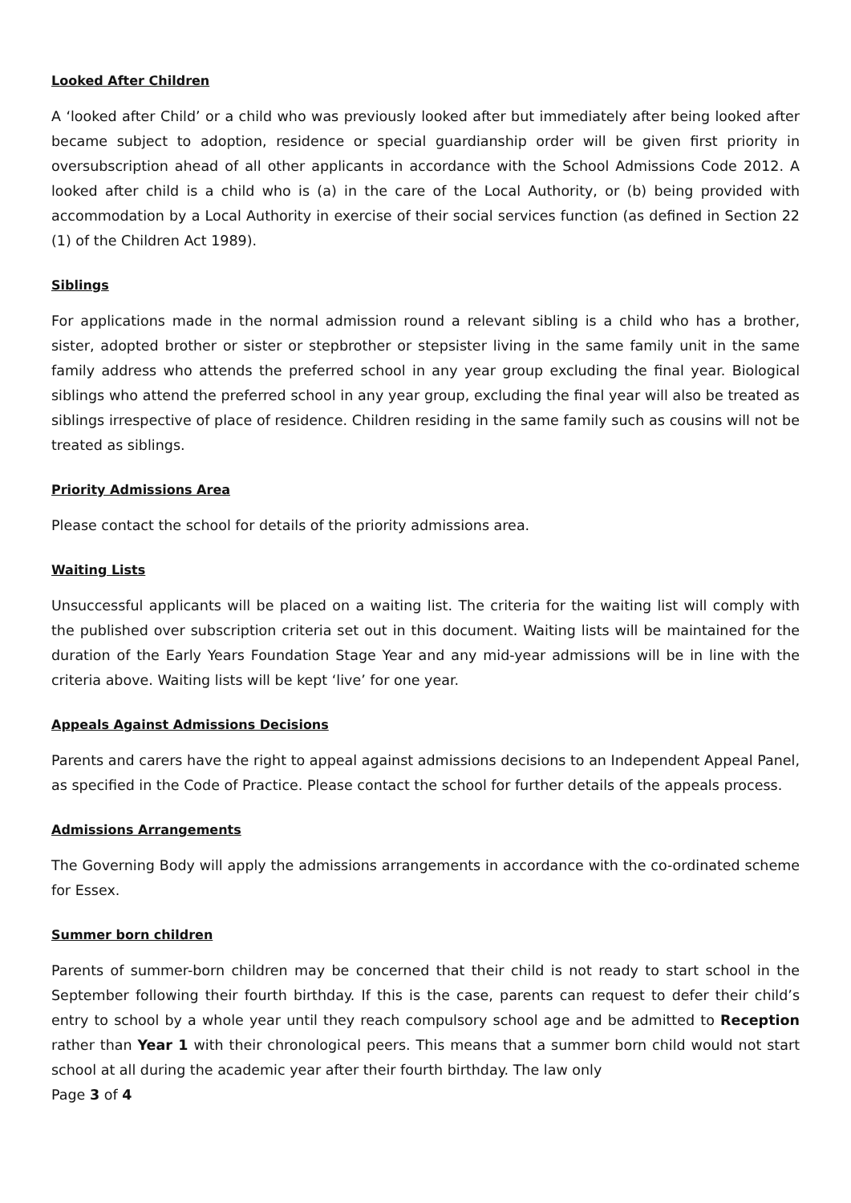Looked After Children
A ‘looked after Child’ or a child who was previously looked after but immediately after being looked after became subject to adoption, residence or special guardianship order will be given first priority in oversubscription ahead of all other applicants in accordance with the School Admissions Code 2012. A looked after child is a child who is (a) in the care of the Local Authority, or (b) being provided with accommodation by a Local Authority in exercise of their social services function (as defined in Section 22 (1) of the Children Act 1989).
Siblings
For applications made in the normal admission round a relevant sibling is a child who has a brother, sister, adopted brother or sister or stepbrother or stepsister living in the same family unit in the same family address who attends the preferred school in any year group excluding the final year. Biological siblings who attend the preferred school in any year group, excluding the final year will also be treated as siblings irrespective of place of residence. Children residing in the same family such as cousins will not be treated as siblings.
Priority Admissions Area
Please contact the school for details of the priority admissions area.
Waiting Lists
Unsuccessful applicants will be placed on a waiting list. The criteria for the waiting list will comply with the published over subscription criteria set out in this document. Waiting lists will be maintained for the duration of the Early Years Foundation Stage Year and any mid-year admissions will be in line with the criteria above. Waiting lists will be kept ‘live’ for one year.
Appeals Against Admissions Decisions
Parents and carers have the right to appeal against admissions decisions to an Independent Appeal Panel, as specified in the Code of Practice. Please contact the school for further details of the appeals process.
Admissions Arrangements
The Governing Body will apply the admissions arrangements in accordance with the co-ordinated scheme for Essex.
Summer born children
Parents of summer-born children may be concerned that their child is not ready to start school in the September following their fourth birthday. If this is the case, parents can request to defer their child’s entry to school by a whole year until they reach compulsory school age and be admitted to Reception rather than Year 1 with their chronological peers. This means that a summer born child would not start school at all during the academic year after their fourth birthday. The law only
Page 3 of 4